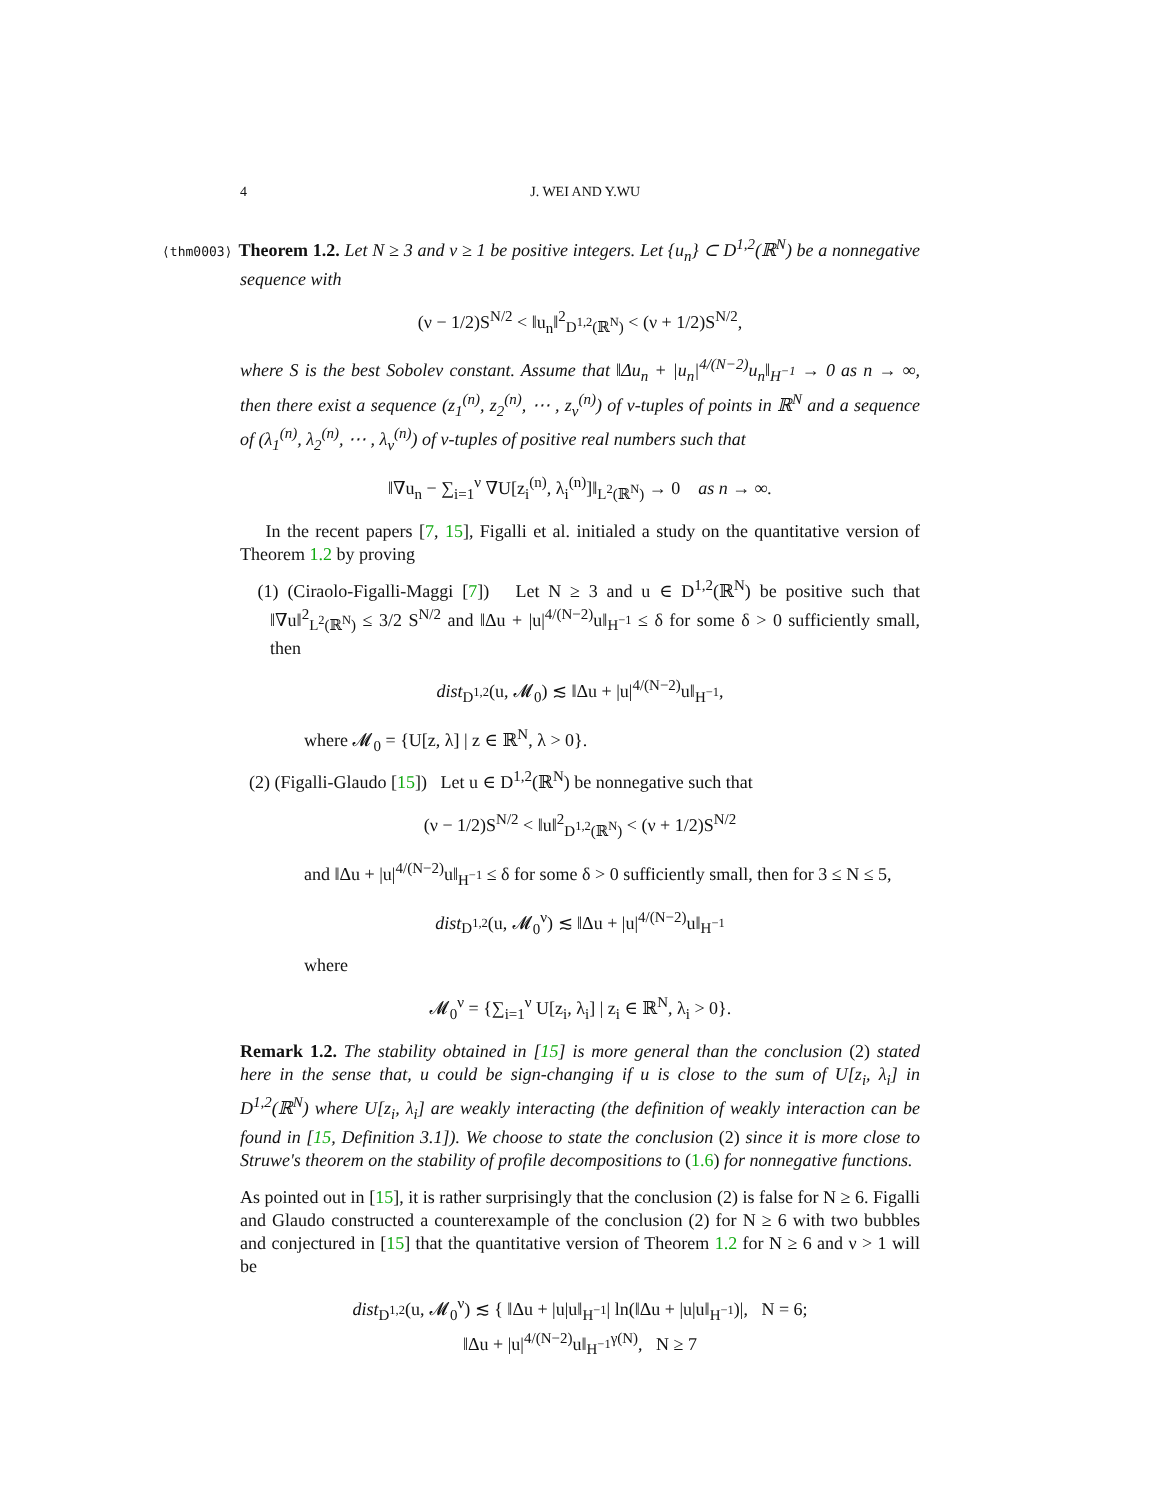4 J. WEI AND Y.WU
⟨thm0003⟩ Theorem 1.2. Let N ≥ 3 and ν ≥ 1 be positive integers. Let {u<sub>n</sub>} ⊂ D<sup>1,2</sup>(ℝ<sup>N</sup>) be a nonnegative sequence with
(ν − 1/2)S<sup>N/2</sup> < ‖u<sub>n</sub>‖<sup>2</sup><sub>D<sup>1,2</sup>(ℝ<sup>N</sup>)</sub> < (ν + 1/2)S<sup>N/2</sup>,
where S is the best Sobolev constant. Assume that ‖Δu<sub>n</sub> + |u<sub>n</sub>|<sup>4/(N−2)</sup>u<sub>n</sub>‖<sub>H<sup>−1</sup></sub> → 0 as n → ∞, then there exist a sequence (z<sub>1</sub><sup>(n)</sup>, z<sub>2</sub><sup>(n)</sup>, ⋯ , z<sub>ν</sub><sup>(n)</sup>) of ν-tuples of points in ℝ<sup>N</sup> and a sequence of (λ<sub>1</sub><sup>(n)</sup>, λ<sub>2</sub><sup>(n)</sup>, ⋯ , λ<sub>ν</sub><sup>(n)</sup>) of ν-tuples of positive real numbers such that
‖∇u<sub>n</sub> − ∑<sub>i=1</sub><sup>ν</sup> ∇U[z<sub>i</sub><sup>(n)</sup>, λ<sub>i</sub><sup>(n)</sup>]‖<sub>L<sup>2</sup>(ℝ<sup>N</sup>)</sub> → 0 as n → ∞.
In the recent papers [7, 15], Figalli et al. initialed a study on the quantitative version of Theorem 1.2 by proving
(1) (Ciraolo-Figalli-Maggi [7]) Let N ≥ 3 and u ∈ D<sup>1,2</sup>(ℝ<sup>N</sup>) be positive such that ‖∇u‖<sup>2</sup><sub>L<sup>2</sup>(ℝ<sup>N</sup>)</sub> ≤ 3/2 S<sup>N/2</sup> and ‖Δu + |u|<sup>4/(N−2)</sup>u‖<sub>H<sup>−1</sup></sub> ≤ δ for some δ > 0 sufficiently small, then
dist<sub>D<sup>1,2</sup></sub>(u, 𝓜<sub>0</sub>) ≲ ‖Δu + |u|<sup>4/(N−2)</sup>u‖<sub>H<sup>−1</sup></sub>,
where 𝓜<sub>0</sub> = {U[z, λ] | z ∈ ℝ<sup>N</sup>, λ > 0}.
(2) (Figalli-Glaudo [15]) Let u ∈ D<sup>1,2</sup>(ℝ<sup>N</sup>) be nonnegative such that
(ν − 1/2)S<sup>N/2</sup> < ‖u‖<sup>2</sup><sub>D<sup>1,2</sup>(ℝ<sup>N</sup>)</sub> < (ν + 1/2)S<sup>N/2</sup>
and ‖Δu + |u|<sup>4/(N−2)</sup>u‖<sub>H<sup>−1</sup></sub> ≤ δ for some δ > 0 sufficiently small, then for 3 ≤ N ≤ 5,
dist<sub>D<sup>1,2</sup></sub>(u, 𝓜<sub>0</sub><sup>ν</sup>) ≲ ‖Δu + |u|<sup>4/(N−2)</sup>u‖<sub>H<sup>−1</sup></sub>
where
𝓜<sub>0</sub><sup>ν</sup> = {∑<sub>i=1</sub><sup>ν</sup> U[z<sub>i</sub>, λ<sub>i</sub>] | z<sub>i</sub> ∈ ℝ<sup>N</sup>, λ<sub>i</sub> > 0}.
Remark 1.2. The stability obtained in [15] is more general than the conclusion (2) stated here in the sense that, u could be sign-changing if u is close to the sum of U[z<sub>i</sub>, λ<sub>i</sub>] in D<sup>1,2</sup>(ℝ<sup>N</sup>) where U[z<sub>i</sub>, λ<sub>i</sub>] are weakly interacting (the definition of weakly interaction can be found in [15, Definition 3.1]). We choose to state the conclusion (2) since it is more close to Struwe's theorem on the stability of profile decompositions to (1.6) for nonnegative functions.
As pointed out in [15], it is rather surprisingly that the conclusion (2) is false for N ≥ 6. Figalli and Glaudo constructed a counterexample of the conclusion (2) for N ≥ 6 with two bubbles and conjectured in [15] that the quantitative version of Theorem 1.2 for N ≥ 6 and ν > 1 will be
dist<sub>D<sup>1,2</sup></sub>(u, 𝓜<sub>0</sub><sup>ν</sup>) ≲ { ‖Δu + |u|u‖<sub>H<sup>−1</sup></sub>| ln(‖Δu + |u|u‖<sub>H<sup>−1</sup></sub>)|, N = 6;
‖Δu + |u|<sup>4/(N−2)</sup>u‖<sub>H<sup>−1</sup></sub><sup>γ(N)</sup>, N ≥ 7